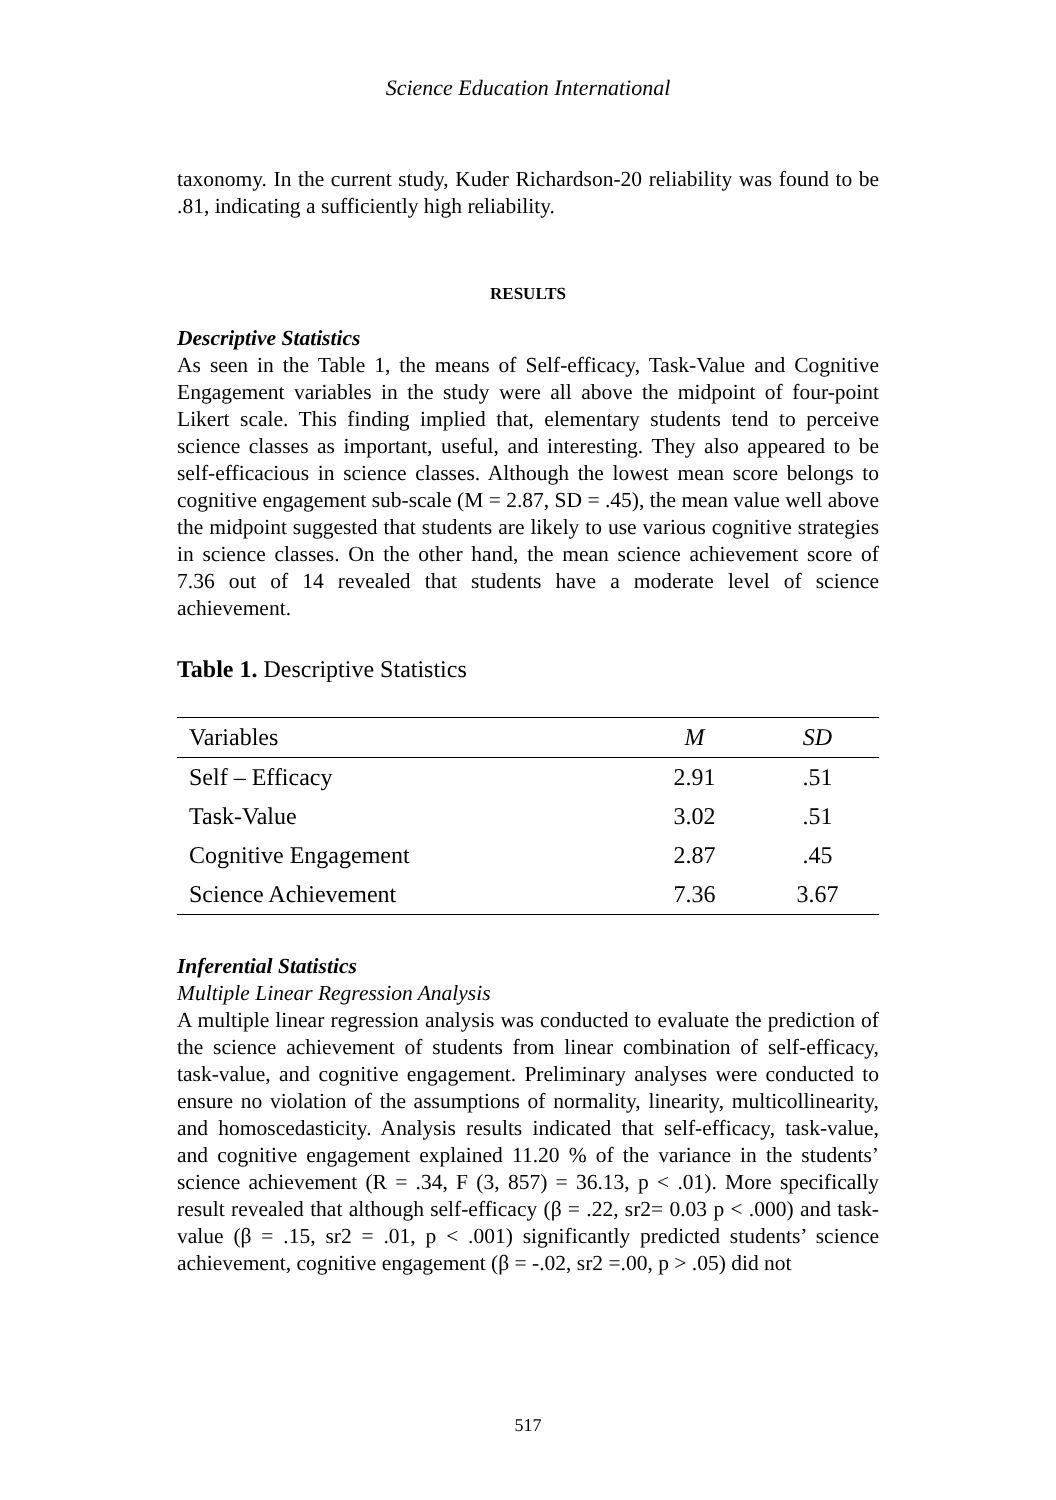Science Education International
taxonomy. In the current study, Kuder Richardson-20 reliability was found to be .81, indicating a sufficiently high reliability.
RESULTS
Descriptive Statistics
As seen in the Table 1, the means of Self-efficacy, Task-Value and Cognitive Engagement variables in the study were all above the midpoint of four-point Likert scale. This finding implied that, elementary students tend to perceive science classes as important, useful, and interesting. They also appeared to be self-efficacious in science classes. Although the lowest mean score belongs to cognitive engagement sub-scale (M = 2.87, SD = .45), the mean value well above the midpoint suggested that students are likely to use various cognitive strategies in science classes. On the other hand, the mean science achievement score of 7.36 out of 14 revealed that students have a moderate level of science achievement.
Table 1. Descriptive Statistics
| Variables | M | SD |
| --- | --- | --- |
| Self – Efficacy | 2.91 | .51 |
| Task-Value | 3.02 | .51 |
| Cognitive Engagement | 2.87 | .45 |
| Science Achievement | 7.36 | 3.67 |
Inferential Statistics
Multiple Linear Regression Analysis
A multiple linear regression analysis was conducted to evaluate the prediction of the science achievement of students from linear combination of self-efficacy, task-value, and cognitive engagement. Preliminary analyses were conducted to ensure no violation of the assumptions of normality, linearity, multicollinearity, and homoscedasticity. Analysis results indicated that self-efficacy, task-value, and cognitive engagement explained 11.20 % of the variance in the students’ science achievement (R = .34, F (3, 857) = 36.13, p < .01). More specifically result revealed that although self-efficacy (β = .22, sr2= 0.03 p < .000) and task-value (β = .15, sr2 = .01, p < .001) significantly predicted students’ science achievement, cognitive engagement (β = -.02, sr2 =.00, p > .05) did not
517